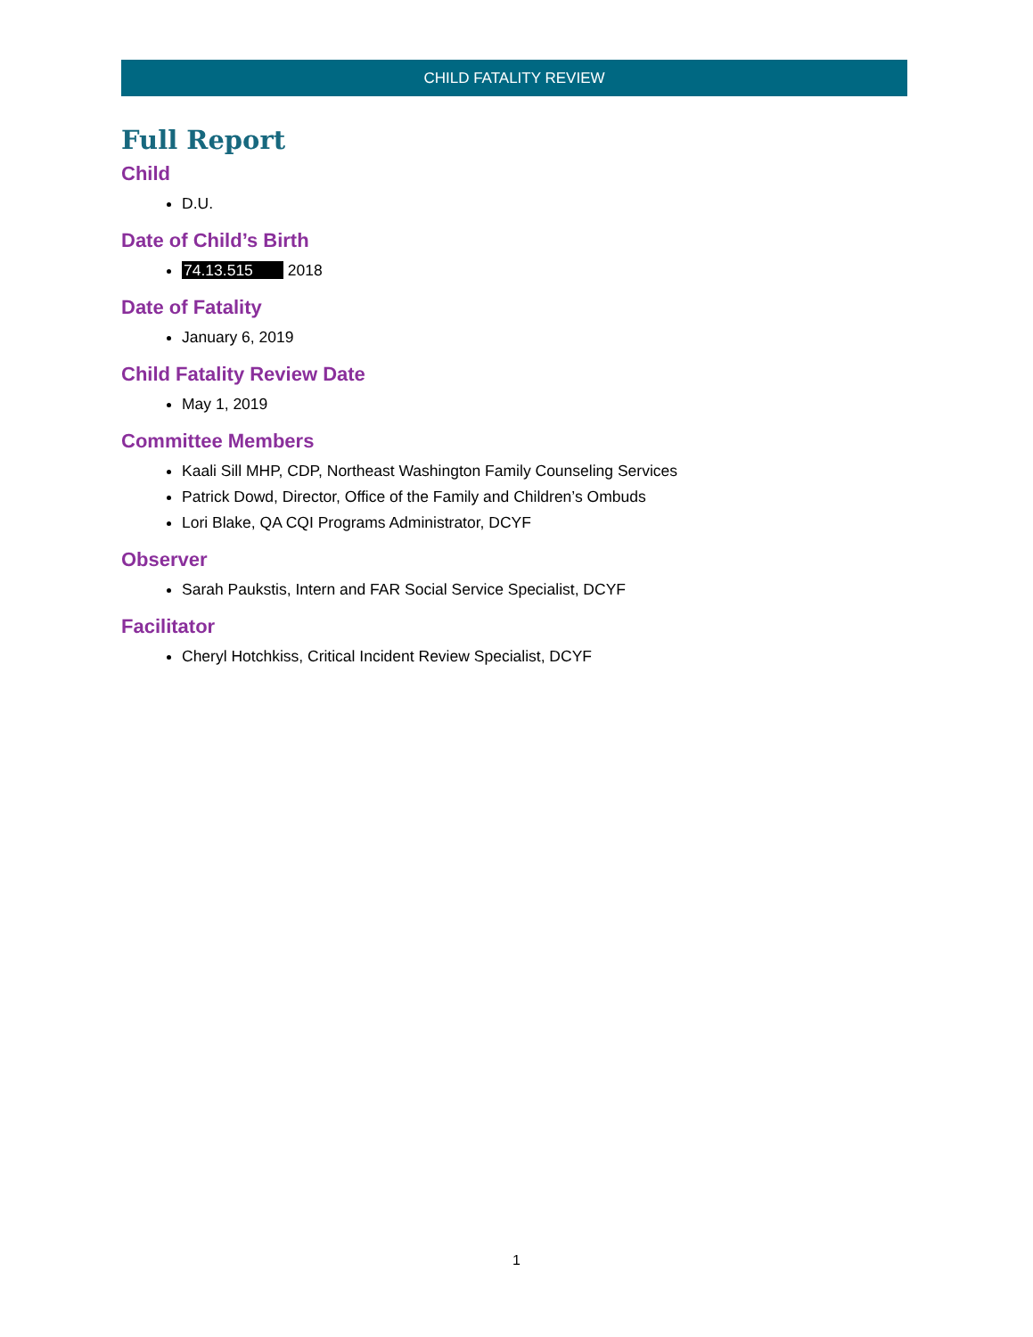CHILD FATALITY REVIEW
Full Report
Child
D.U.
Date of Child’s Birth
74.13.515 2018
Date of Fatality
January 6, 2019
Child Fatality Review Date
May 1, 2019
Committee Members
Kaali Sill MHP, CDP, Northeast Washington Family Counseling Services
Patrick Dowd, Director, Office of the Family and Children’s Ombuds
Lori Blake, QA CQI Programs Administrator, DCYF
Observer
Sarah Paukstis, Intern and FAR Social Service Specialist, DCYF
Facilitator
Cheryl Hotchkiss, Critical Incident Review Specialist, DCYF
1